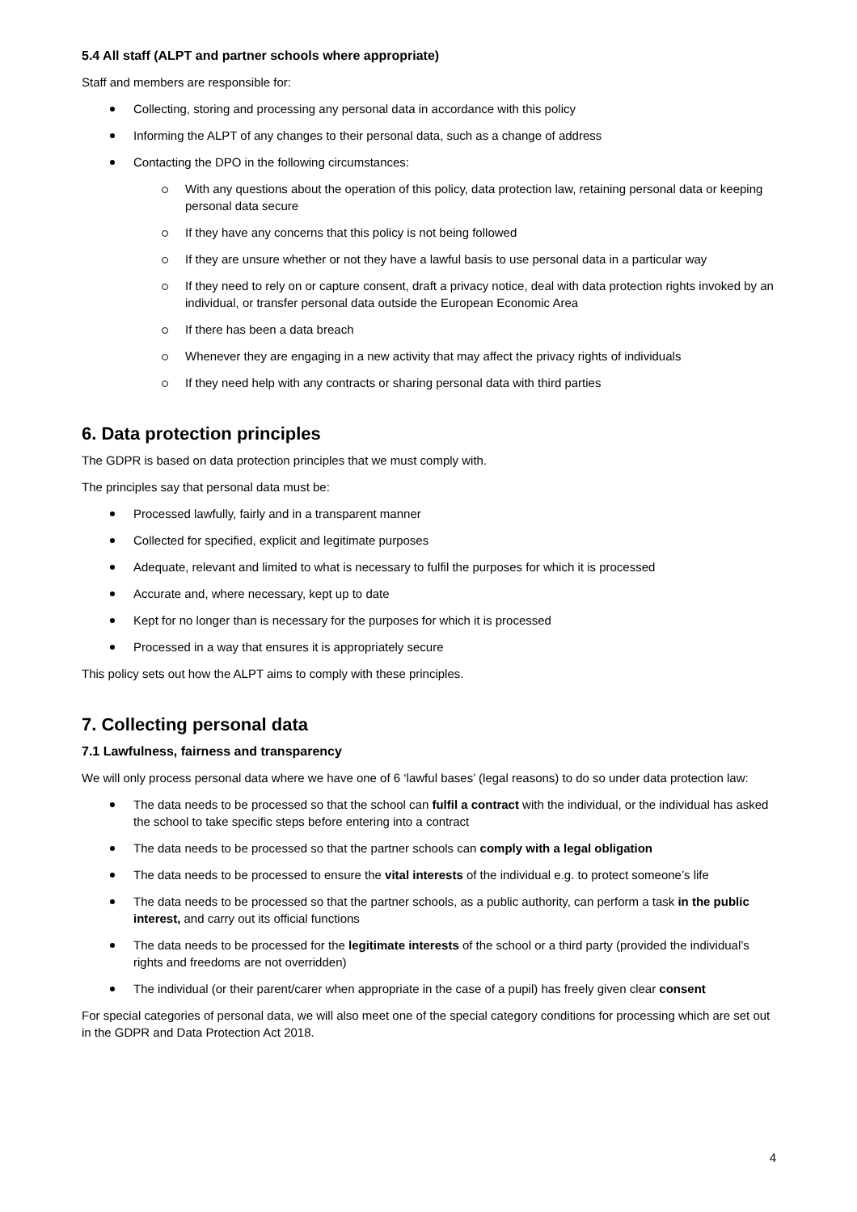5.4 All staff (ALPT and partner schools where appropriate)
Staff and members are responsible for:
Collecting, storing and processing any personal data in accordance with this policy
Informing the ALPT of any changes to their personal data, such as a change of address
Contacting the DPO in the following circumstances:
With any questions about the operation of this policy, data protection law, retaining personal data or keeping personal data secure
If they have any concerns that this policy is not being followed
If they are unsure whether or not they have a lawful basis to use personal data in a particular way
If they need to rely on or capture consent, draft a privacy notice, deal with data protection rights invoked by an individual, or transfer personal data outside the European Economic Area
If there has been a data breach
Whenever they are engaging in a new activity that may affect the privacy rights of individuals
If they need help with any contracts or sharing personal data with third parties
6. Data protection principles
The GDPR is based on data protection principles that we must comply with.
The principles say that personal data must be:
Processed lawfully, fairly and in a transparent manner
Collected for specified, explicit and legitimate purposes
Adequate, relevant and limited to what is necessary to fulfil the purposes for which it is processed
Accurate and, where necessary, kept up to date
Kept for no longer than is necessary for the purposes for which it is processed
Processed in a way that ensures it is appropriately secure
This policy sets out how the ALPT aims to comply with these principles.
7. Collecting personal data
7.1 Lawfulness, fairness and transparency
We will only process personal data where we have one of 6 ‘lawful bases’ (legal reasons) to do so under data protection law:
The data needs to be processed so that the school can fulfil a contract with the individual, or the individual has asked the school to take specific steps before entering into a contract
The data needs to be processed so that the partner schools can comply with a legal obligation
The data needs to be processed to ensure the vital interests of the individual e.g. to protect someone’s life
The data needs to be processed so that the partner schools, as a public authority, can perform a task in the public interest, and carry out its official functions
The data needs to be processed for the legitimate interests of the school or a third party (provided the individual’s rights and freedoms are not overridden)
The individual (or their parent/carer when appropriate in the case of a pupil) has freely given clear consent
For special categories of personal data, we will also meet one of the special category conditions for processing which are set out in the GDPR and Data Protection Act 2018.
4